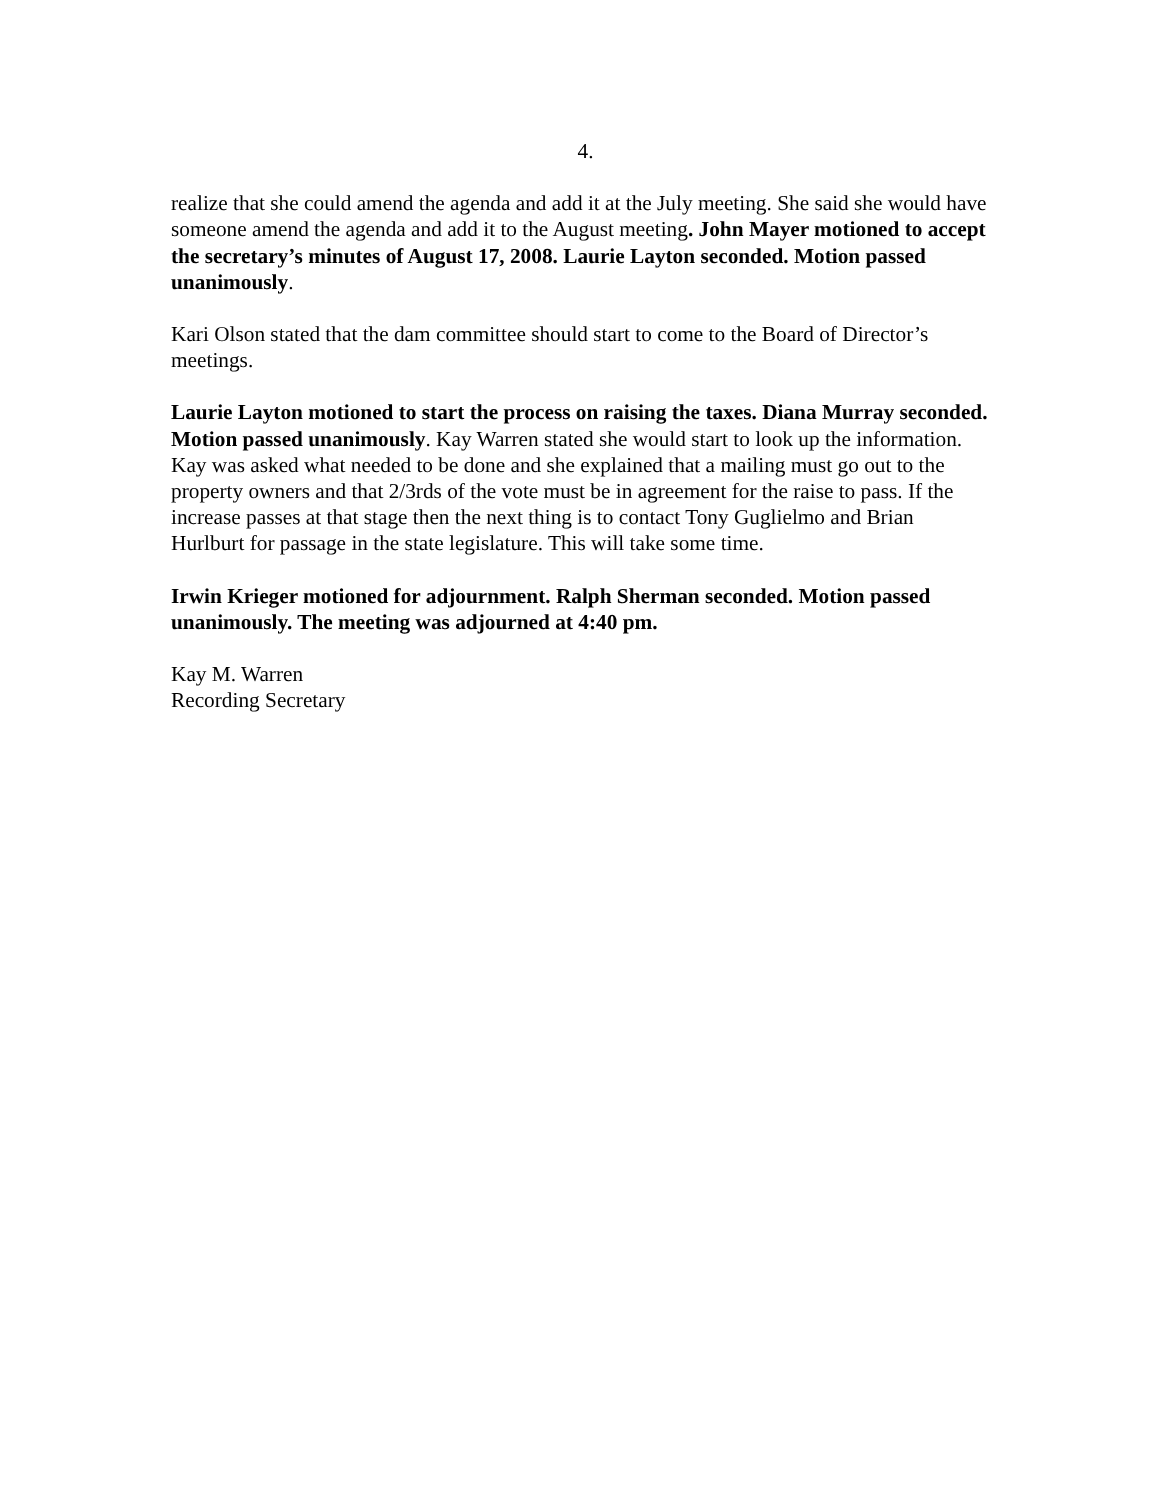4.
realize that she could amend the agenda and add it at the July meeting. She said she would have someone amend the agenda and add it to the August meeting. John Mayer motioned to accept the secretary’s minutes of August 17, 2008. Laurie Layton seconded. Motion passed unanimously.
Kari Olson stated that the dam committee should start to come to the Board of Director’s meetings.
Laurie Layton motioned to start the process on raising the taxes. Diana Murray seconded. Motion passed unanimously. Kay Warren stated she would start to look up the information. Kay was asked what needed to be done and she explained that a mailing must go out to the property owners and that 2/3rds of the vote must be in agreement for the raise to pass. If the increase passes at that stage then the next thing is to contact Tony Guglielmo and Brian Hurlburt for passage in the state legislature. This will take some time.
Irwin Krieger motioned for adjournment. Ralph Sherman seconded. Motion passed unanimously. The meeting was adjourned at 4:40 pm.
Kay M. Warren
Recording Secretary